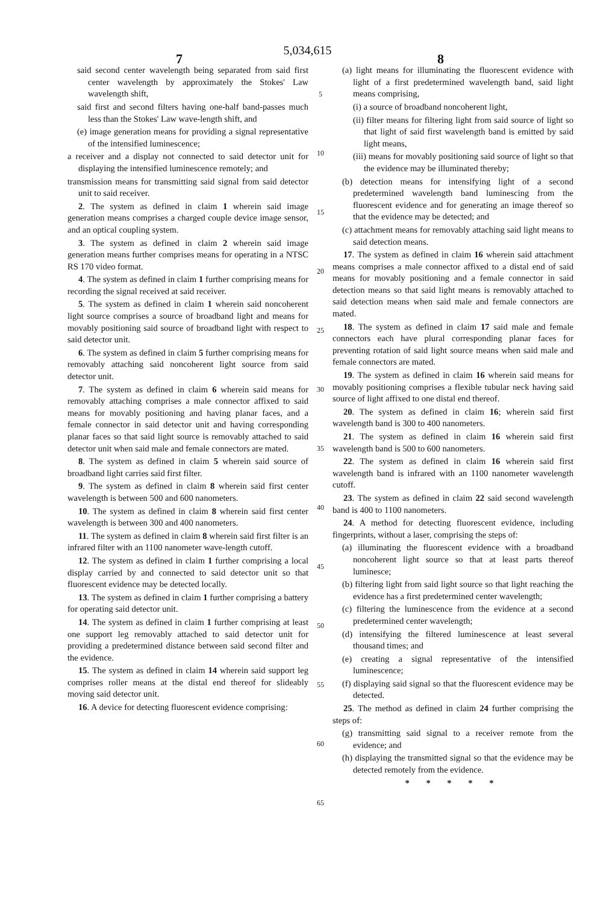5,034,615
7 8
said second center wavelength being separated from said first center wavelength by approximately the Stokes' Law wavelength shift,
said first and second filters having one-half band-passes much less than the Stokes' Law wave-length shift, and
(e) image generation means for providing a signal representative of the intensified luminescence;
a receiver and a display not connected to said detector unit for displaying the intensified luminescence remotely; and
transmission means for transmitting said signal from said detector unit to said receiver.
2. The system as defined in claim 1 wherein said image generation means comprises a charged couple device image sensor, and an optical coupling system.
3. The system as defined in claim 2 wherein said image generation means further comprises means for operating in a NTSC RS 170 video format.
4. The system as defined in claim 1 further comprising means for recording the signal received at said receiver.
5. The system as defined in claim 1 wherein said noncoherent light source comprises a source of broadband light and means for movably positioning said source of broadband light with respect to said detector unit.
6. The system as defined in claim 5 further comprising means for removably attaching said noncoherent light source from said detector unit.
7. The system as defined in claim 6 wherein said means for removably attaching comprises a male connector affixed to said means for movably positioning and having planar faces, and a female connector in said detector unit and having corresponding planar faces so that said light source is removably attached to said detector unit when said male and female connectors are mated.
8. The system as defined in claim 5 wherein said source of broadband light carries said first filter.
9. The system as defined in claim 8 wherein said first center wavelength is between 500 and 600 nanometers.
10. The system as defined in claim 8 wherein said first center wavelength is between 300 and 400 nanometers.
11. The system as defined in claim 8 wherein said first filter is an infrared filter with an 1100 nanometer wave-length cutoff.
12. The system as defined in claim 1 further comprising a local display carried by and connected to said detector unit so that fluorescent evidence may be detected locally.
13. The system as defined in claim 1 further comprising a battery for operating said detector unit.
14. The system as defined in claim 1 further comprising at least one support leg removably attached to said detector unit for providing a predetermined distance between said second filter and the evidence.
15. The system as defined in claim 14 wherein said support leg comprises roller means at the distal end thereof for slideably moving said detector unit.
16. A device for detecting fluorescent evidence comprising:
5
10
15
20
25
30
35
40
45
50
55
60
65
(a) light means for illuminating the fluorescent evidence with light of a first predetermined wavelength band, said light means comprising,
(i) a source of broadband noncoherent light,
(ii) filter means for filtering light from said source of light so that light of said first wavelength band is emitted by said light means,
(iii) means for movably positioning said source of light so that the evidence may be illuminated thereby;
(b) detection means for intensifying light of a second predetermined wavelength band luminescing from the fluorescent evidence and for generating an image thereof so that the evidence may be detected; and
(c) attachment means for removably attaching said light means to said detection means.
17. The system as defined in claim 16 wherein said attachment means comprises a male connector affixed to a distal end of said means for movably positioning and a female connector in said detection means so that said light means is removably attached to said detection means when said male and female connectors are mated.
18. The system as defined in claim 17 said male and female connectors each have plural corresponding planar faces for preventing rotation of said light source means when said male and female connectors are mated.
19. The system as defined in claim 16 wherein said means for movably positioning comprises a flexible tubular neck having said source of light affixed to one distal end thereof.
20. The system as defined in claim 16; wherein said first wavelength band is 300 to 400 nanometers.
21. The system as defined in claim 16 wherein said first wavelength band is 500 to 600 nanometers.
22. The system as defined in claim 16 wherein said first wavelength band is infrared with an 1100 nanometer wavelength cutoff.
23. The system as defined in claim 22 said second wavelength band is 400 to 1100 nanometers.
24. A method for detecting fluorescent evidence, including fingerprints, without a laser, comprising the steps of:
(a) illuminating the fluorescent evidence with a broadband noncoherent light source so that at least parts thereof luminesce;
(b) filtering light from said light source so that light reaching the evidence has a first predetermined center wavelength;
(c) filtering the luminescence from the evidence at a second predetermined center wavelength;
(d) intensifying the filtered luminescence at least several thousand times; and
(e) creating a signal representative of the intensified luminescence;
(f) displaying said signal so that the fluorescent evidence may be detected.
25. The method as defined in claim 24 further comprising the steps of:
(g) transmitting said signal to a receiver remote from the evidence; and
(h) displaying the transmitted signal so that the evidence may be detected remotely from the evidence.
* * * * *